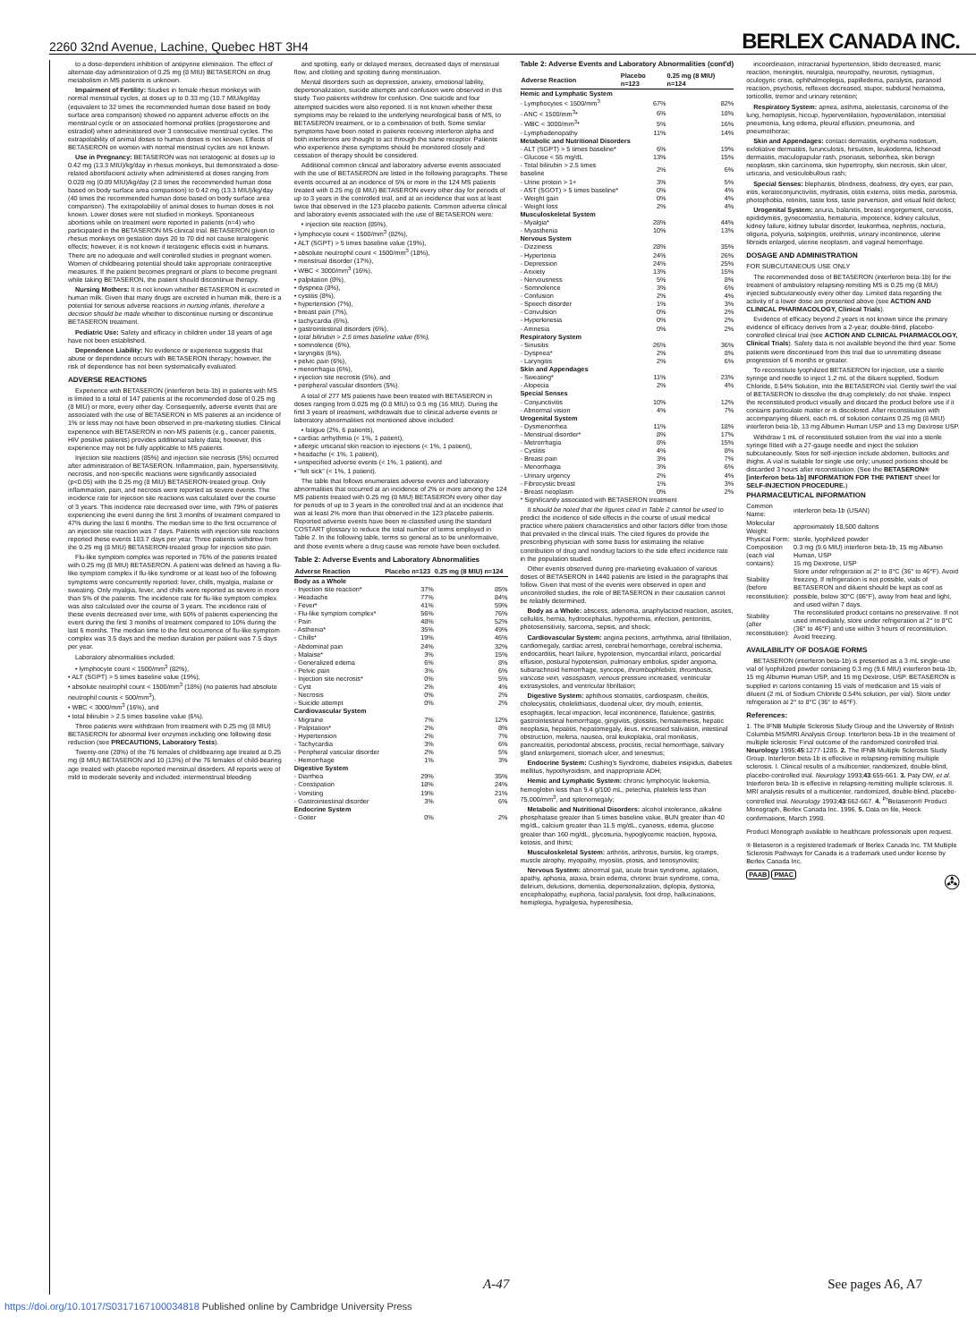2260 32nd Avenue, Lachine, Quebec H8T 3H4
BERLEX CANADA INC.
to a dose-dependent inhibition of antipyrine elimination. The effect of alternate-day administration of 0.25 mg (8 MIU) BETASERON on drug metabolism in MS patients is unknown.
Impairment of Fertility: Studies in female rhesus monkeys with normal menstrual cycles, at doses up to 0.33 mg (10.7 MIU/kg/day (equivalent to 32 times the recommended human dose based on body surface area comparison) showed no apparent adverse effects on the menstrual cycle or on associated hormonal profiles (progesterone and estradiol) when administered over 3 consecutive menstrual cycles. The extrapolability of animal doses to human doses is not known. Effects of BETASERON on women with normal menstrual cycles are not known.
Use in Pregnancy: BETASERON was not teratogenic at doses up to 0.42 mg (13.3 MIU)/kg/day in rhesus monkeys, but demonstrated a dose-related abortifacient activity when administered at doses ranging from 0.028 mg (0.89 MIU)/kg/day (2.8 times the recommended human dose based on body surface area comparison) to 0.42 mg (13.3 MIU)/kg/day (40 times the recommended human dose based on body surface area comparison). The extrapolability of animal doses to human doses is not known. Lower doses were not studied in monkeys. Spontaneous abortions while on treatment were reported in patients (n=4) who participated in the BETASERON MS clinical trial. BETASERON given to rhesus monkeys on gestation days 20 to 70 did not cause teratogenic effects; however, it is not known if teratogenic effects exist in humans. There are no adequate and well controlled studies in pregnant women. Women of childbearing potential should take appropriate contraceptive measures. If the patient becomes pregnant or plans to become pregnant while taking BETASERON, the patient should discontinue therapy.
Nursing Mothers: It is not known whether BETASERON is excreted in human milk. Given that many drugs are excreted in human milk, there is a potential for serious adverse reactions in nursing infants, therefore a decision should be made whether to discontinue nursing or discontinue BETASERON treatment.
Pediatric Use: Safety and efficacy in children under 18 years of age have not been established.
Dependence Liability: No evidence or experience suggests that abuse or dependence occurs with BETASERON therapy; however, the risk of dependence has not been systematically evaluated.
ADVERSE REACTIONS
Experience with BETASERON (interferon beta-1b) in patients with MS is limited to a total of 147 patients at the recommended dose of 0.25 mg (8 MIU) or more, every other day. Consequently, adverse events that are associated with the use of BETASERON in MS patients at an incidence of 1% or less may not have been observed in pre-marketing studies. Clinical experience with BETASERON in non-MS patients (e.g., cancer patients, HIV positive patients) provides additional safety data; however, this experience may not be fully applicable to MS patients.
Injection site reactions (85%) and injection site necrosis (5%) occurred after administration of BETASERON. Inflammation, pain, hypersensitivity, necrosis, and non-specific reactions were significantly associated (p<0.05) with the 0.25 mg (8 MIU) BETASERON-treated group. Only inflammation, pain, and necrosis were reported as severe events. The incidence rate for injection site reactions was calculated over the course of 3 years. This incidence rate decreased over time, with 79% of patients experiencing the event during the first 3 months of treatment compared to 47% during the last 6 months. The median time to the first occurrence of an injection site reaction was 7 days. Patients with injection site reactions reported these events 183.7 days per year. Three patients withdrew from the 0.25 mg (8 MIU) BETASERON-treated group for injection site pain.
Flu-like symptom complex was reported in 76% of the patients treated with 0.25 mg (8 MIU) BETASERON. A patient was defined as having a flu-like symptom complex if flu-like syndrome or at least two of the following symptoms were concurrently reported: fever, chills, myalgia, malaise or sweating. Only myalgia, fever, and chills were reported as severe in more than 5% of the patients. The incidence rate for flu-like symptom complex was also calculated over the course of 3 years. The incidence rate of these events decreased over time, with 60% of patients experiencing the event during the first 3 months of treatment compared to 10% during the last 6 months. The median time to the first occurrence of flu-like symptom complex was 3.5 days and the median duration per patient was 7.5 days per year.
Laboratory abnormalities included:
• lymphocyte count < 1500/mm<sup>3</sup> (82%),
• ALT (SGPT) > 5 times baseline value (19%),
• absolute neutrophil count < 1500/mm<sup>3</sup> (18%) (no patients had absolute neutrophil counts < 500/mm<sup>3</sup>),
• WBC < 3000/mm<sup>3</sup> (16%), and
• total bilirubin > 2.5 times baseline value (6%).
Three patients were withdrawn from treatment with 0.25 mg (8 MIU) BETASERON for abnormal liver enzymes including one following dose reduction (see PRECAUTIONS, Laboratory Tests).
Twenty-one (28%) of the 76 females of childbearing age treated at 0.25 mg (8 MIU) BETASERON and 10 (13%) of the 76 females of child-bearing age treated with placebo reported menstrual disorders. All reports were of mild to moderate severity and included: intermenstrual bleeding
and spotting, early or delayed menses, decreased days of menstrual flow, and clotting and spotting during menstruation.
Mental disorders such as depression, anxiety, emotional lability, depersonalization, suicide attempts and confusion were observed in this study. Two patients withdrew for confusion. One suicide and four attempted suicides were also reported. It is not known whether these symptoms may be related to the underlying neurological basis of MS, to BETASERON treatment, or to a combination of both. Some similar symptoms have been noted in patients receiving interferon alpha and both interferons are thought to act through the same receptor. Patients who experience these symptoms should be monitored closely and cessation of therapy should be considered.
Additional common clinical and laboratory adverse events associated with the use of BETASERON are listed in the following paragraphs. These events occurred at an incidence of 5% or more in the 124 MS patients treated with 0.25 mg (8 MIU) BETASERON every other day for periods of up to 3 years in the controlled trial, and at an incidence that was at least twice that observed in the 123 placebo patients. Common adverse clinical and laboratory events associated with the use of BETASERON were:
• injection site reaction (85%),
• lymphocyte count < 1500/mm<sup>3</sup> (82%),
• ALT (SGPT) > 5 times baseline value (19%),
• absolute neutrophil count < 1500/mm<sup>3</sup> (18%),
• menstrual disorder (17%),
• WBC < 3000/mm<sup>3</sup> (16%),
• palpitation (8%),
• dyspnea (8%),
• cystitis (8%),
• hypertension (7%),
• breast pain (7%),
• tachycardia (6%),
• gastrointestinal disorders (6%),
• total bilirubin > 2.5 times baseline value (6%),
• somnolence (6%),
• laryngitis (6%),
• pelvic pain (6%),
• menorrhagia (6%),
• injection site necrosis (5%), and
• peripheral vascular disorders (5%).
A total of 277 MS patients have been treated with BETASERON in doses ranging from 0.025 mg (0.8 MIU) to 0.5 mg (16 MIU). During the first 3 years of treatment, withdrawals due to clinical adverse events or laboratory abnormalities not mentioned above included:
• fatigue (2%, 6 patients),
• cardiac arrhythmia (< 1%, 1 patient),
• allergic urticarial skin reaction to injections (< 1%, 1 patient),
• headache (< 1%, 1 patient),
• unspecified adverse events (< 1%, 1 patient), and
• "felt sick" (< 1%, 1 patient).
The table that follows enumerates adverse events and laboratory abnormalities that occurred at an incidence of 2% or more among the 124 MS patients treated with 0.25 mg (8 MIU) BETASERON every other day for periods of up to 3 years in the controlled trial and at an incidence that was at least 2% more than that observed in the 123 placebo patients. Reported adverse events have been re-classified using the standard COSTART glossary to reduce the total number of terms employed in Table 2. In the following table, terms so general as to be uninformative, and those events where a drug cause was remote have been excluded.
Table 2: Adverse Events and Laboratory Abnormalities
| Adverse Reaction | Placebo n=123 | 0.25 mg (8 MIU) n=124 |
| --- | --- | --- |
| Body as a Whole | | |
| - Injection site reaction* | 37% | 85% |
| - Headache | 77% | 84% |
| - Fever* | 41% | 59% |
| - Flu-like symptom complex* | 56% | 76% |
| - Pain | 48% | 52% |
| - Asthenia* | 35% | 49% |
| - Chills* | 19% | 46% |
| - Abdominal pain | 24% | 32% |
| - Malaise* | 3% | 15% |
| - Generalized edema | 6% | 8% |
| - Pelvic pain | 3% | 6% |
| - Injection site necrosis* | 0% | 5% |
| - Cyst | 2% | 4% |
| - Necrosis | 0% | 2% |
| - Suicide attempt | 0% | 2% |
| Cardiovascular System | | |
| - Migraine | 7% | 12% |
| - Palpitation* | 2% | 8% |
| - Hypertension | 2% | 7% |
| - Tachycardia | 3% | 6% |
| - Peripheral vascular disorder | 2% | 5% |
| - Hemorrhage | 1% | 3% |
| Digestive System | | |
| - Diarrhea | 29% | 35% |
| - Constipation | 18% | 24% |
| - Vomiting | 19% | 21% |
| - Gastrointestinal disorder | 3% | 6% |
| Endocrine System | | |
| - Goiter | 0% | 2% |
Table 2: Adverse Events and Laboratory Abnormalities (cont'd)
| Adverse Reaction | Placebo n=123 | 0.25 mg (8 MIU) n=124 |
| --- | --- | --- |
| Hemic and Lymphatic System | | |
| - Lymphocytes < 1500/mm<sup>3</sup> | 67% | 82% |
| - ANC < 1500/mm<sup>3</sup>* | 6% | 18% |
| - WBC < 3000/mm<sup>3</sup>* | 5% | 16% |
| - Lymphadenopathy | 11% | 14% |
| Metabolic and Nutritional Disorders | | |
| - ALT (SGPT) > 5 times baseline* | 6% | 19% |
| - Glucose < 55 mg/dL | 13% | 15% |
| - Total bilirubin > 2.5 times baseline | 2% | 6% |
| - Urine protein > 1+ | 3% | 5% |
| - AST (SGOT) > 5 times baseline* | 0% | 4% |
| - Weight gain | 0% | 4% |
| - Weight loss | 2% | 4% |
| Musculoskeletal System | | |
| - Myalgia* | 28% | 44% |
| - Myasthenia | 10% | 13% |
| Nervous System | | |
| - Dizziness | 28% | 35% |
| - Hypertonia | 24% | 26% |
| - Depression | 24% | 25% |
| - Anxiety | 13% | 15% |
| - Nervousness | 5% | 8% |
| - Somnolence | 3% | 6% |
| - Confusion | 2% | 4% |
| - Speech disorder | 1% | 3% |
| - Convulsion | 0% | 2% |
| - Hyperkinesia | 0% | 2% |
| - Amnesia | 0% | 2% |
| Respiratory System | | |
| - Sinusitis | 26% | 36% |
| - Dyspnea* | 2% | 8% |
| - Laryngitis | 2% | 6% |
| Skin and Appendages | | |
| - Sweating* | 11% | 23% |
| - Alopecia | 2% | 4% |
| Special Senses | | |
| - Conjunctivitis | 10% | 12% |
| - Abnormal vision | 4% | 7% |
| Urogenital System | | |
| - Dysmenorrhea | 11% | 18% |
| - Menstrual disorder* | 8% | 17% |
| - Metrorrhagia | 8% | 15% |
| - Cystitis | 4% | 8% |
| - Breast pain | 3% | 7% |
| - Menorrhagia | 3% | 6% |
| - Urinary urgency | 2% | 4% |
| - Fibrocystic breast | 1% | 3% |
| - Breast neoplasm | 0% | 2% |
* Significantly associated with BETASERON treatment
It should be noted that the figures cited in Table 2 cannot be used to predict the incidence of side effects in the course of usual medical practice where patient characteristics and other factors differ from those that prevailed in the clinical trials. The cited figures do provide the prescribing physician with some basis for estimating the relative contribution of drug and nondrug factors to the side effect incidence rate in the population studied.
Other events observed during pre-marketing evaluation of various doses of BETASERON in 1440 patients are listed in the paragraphs that follow. Given that most of the events were observed in open and uncontrolled studies, the role of BETASERON in their causation cannot be reliably determined.
Body as a Whole: abscess, adenoma, anaphylactoid reaction, ascites, cellulitis, hernia, hydrocephalus, hypothermia, infection, peritonitis, photosensitivity, sarcoma, sepsis, and shock;
Cardiovascular System: angina pectoris, arrhythmia, atrial fibrillation, cardiomegaly, cardiac arrest, cerebral hemorrhage, cerebral ischemia, endocarditis, heart failure, hypotension, myocardial infarct, pericardial effusion, postural hypotension, pulmonary embolus, spider angioma, subarachnoid hemorrhage, syncope, thrombophlebitis, thrombosis, varicose vein, vasospasm, venous pressure increased, ventricular extrasystoles, and ventricular fibrillation;
Digestive System: aphthous stomatitis, cardiospasm, cheilitis, cholecystitis, cholelithiasis, duodenal ulcer, dry mouth, enteritis, esophagitis, fecal impaction, fecal incontinence, flatulence, gastritis, gastrointestinal hemorrhage, gingivitis, glossitis, hematemesis, hepatic neoplasia, hepatitis, hepatomegaly, ileus, increased salivation, intestinal obstruction, melena, nausea, oral leukoplakia, oral moniliasis, pancreatitis, periodontal abscess, proctitis, rectal hemorrhage, salivary gland enlargement, stomach ulcer, and tenesmus;
Endocrine System: Cushing's Syndrome, diabetes insipidus, diabetes mellitus, hypothyroidism, and inappropriate ADH;
Hemic and Lymphatic System: chronic lymphocytic leukemia, hemoglobin less than 9.4 g/100 mL, petechia, platelets less than 75,000/mm<sup>3</sup>, and splenomegaly;
Metabolic and Nutritional Disorders: alcohol intolerance, alkaline phosphatase greater than 5 times baseline value, BUN greater than 40 mg/dL, calcium greater than 11.5 mg/dL, cyanosis, edema, glucose greater than 160 mg/dL, glycosuria, hypoglycemic reaction, hypoxia, ketosis, and thirst;
Musculoskeletal System: arthritis, arthrosis, bursitis, leg cramps, muscle atrophy, myopathy, myositis, ptosis, and tenosynovitis;
Nervous System: abnormal gait, acute brain syndrome, agitation, apathy, aphasia, ataxia, brain edema, chronic brain syndrome, coma, delirium, delusions, dementia, depersonalization, diplopia, dystonia, encephalopathy, euphoria, facial paralysis, foot drop, hallucinations, hemiplegia, hypalgesia, hyperesthesia,
incoordination, intracranial hypertension, libido decreased, manic reaction, meningitis, neuralgia, neuropathy, neurosis, nystagmus, oculogyric crisis, ophthalmoplegia, papilledema, paralysis, paranoid reaction, psychosis, reflexes decreased, stupor, subdural hematoma, torticollis, tremor and urinary retention;
Respiratory System: apnea, asthma, atelectasis, carcinoma of the lung, hemoptysis, hiccup, hyperventilation, hypoventilation, interstitial pneumonia, lung edema, pleural effusion, pneumonia, and pneumothorax;
Skin and Appendages: contact dermatitis, erythema nodosum, exfoliative dermatitis, furunculosis, hirsutism, leukoderma, lichenoid dermatitis, maculopapular rash, psoriasis, seborrhea, skin benign neoplasm, skin carcinoma, skin hypertrophy, skin necrosis, skin ulcer, urticaria, and vesiculobullous rash;
Special Senses: blepharitis, blindness, deafness, dry eyes, ear pain, iritis, keratoconjunctivitis, mydriasis, otitis externa, otitis media, parosmia, photophobia, retinitis, taste loss, taste perversion, and visual field defect;
Urogenital System: anuria, balanitis, breast engorgement, cervicitis, epididymitis, gynecomastia, hematuria, impotence, kidney calculus, kidney failure, kidney tubular disorder, leukorrhea, nephritis, nocturia, oliguria, polyuria, salpingitis, urethritis, urinary incontinence, uterine fibroids enlarged, uterine neoplasm, and vaginal hemorrhage.
DOSAGE AND ADMINISTRATION
FOR SUBCUTANEOUS USE ONLY
The recommended dose of BETASERON (interferon beta-1b) for the treatment of ambulatory relapsing-remitting MS is 0.25 mg (8 MIU) injected subcutaneously every other day. Limited data regarding the activity of a lower dose are presented above (see ACTION AND CLINICAL PHARMACOLOGY, Clinical Trials).
Evidence of efficacy beyond 2 years is not known since the primary evidence of efficacy derives from a 2-year, double-blind, placebo-controlled clinical trial (see ACTION AND CLINICAL PHARMACOLOGY, Clinical Trials). Safety data is not available beyond the third year. Some patients were discontinued from this trial due to unremitting disease progression of 6 months or greater.
To reconstitute lyophilized BETASERON for injection, use a sterile syringe and needle to inject 1.2 mL of the diluent supplied, Sodium Chloride, 0.54% Solution, into the BETASERON vial. Gently swirl the vial of BETASERON to dissolve the drug completely; do not shake. Inspect the reconstituted product visually and discard the product before use if it contains particulate matter or is discolored. After reconstitution with accompanying diluent, each mL of solution contains 0.25 mg (8 MIU) interferon beta-1b, 13 mg Albumin Human USP and 13 mg Dextrose USP.
Withdraw 1 mL of reconstituted solution from the vial into a sterile syringe fitted with a 27-gauge needle and inject the solution subcutaneously. Sites for self-injection include abdomen, buttocks and thighs. A vial is suitable for single use only; unused portions should be discarded 3 hours after reconstitution. (See the BETASERON® [interferon beta-1b] INFORMATION FOR THE PATIENT sheet for SELF-INJECTION PROCEDURE.)
PHARMACEUTICAL INFORMATION
| Common Name: | interferon beta-1b (USAN) |
| Molecular Weight: | approximately 18,500 daltons |
| Physical Form: | sterile, lyophilized powder |
| Composition (each vial contains): | 0.3 mg (9.6 MIU) interferon beta-1b, 15 mg Albumin Human, USP 15 mg Dextrose, USP |
| Stability (before reconstitution): | Store under refrigeration at 2° to 8°C (36° to 46°F). Avoid freezing. If refrigeration is not possible, vials of BETASERON and diluent should be kept as cool as possible, below 30°C (86°F), away from heat and light, and used within 7 days. |
| Stability (after reconstitution): | The reconstituted product contains no preservative. If not used immediately, store under refrigeration at 2° to 8°C (36° to 46°F) and use within 3 hours of reconstitution. Avoid freezing. |
AVAILABILITY OF DOSAGE FORMS
BETASERON (interferon beta-1b) is presented as a 3 mL single-use vial of lyophilized powder containing 0.3 mg (9.6 MIU) interferon beta-1b, 15 mg Albumin Human USP, and 15 mg Dextrose, USP. BETASERON is supplied in cartons containing 15 vials of medication and 15 vials of diluent (2 mL of Sodium Chloride 0.54% solution, per vial). Store under refrigeration at 2° to 8°C (36° to 46°F).
References:
1. The IFNB Multiple Sclerosis Study Group and the University of British Columbia MS/MRI Analysis Group. Interferon beta-1b in the treatment of multiple sclerosis: Final outcome of the randomized controlled trial. Neurology 1995;45:1277-1285. 2. The IFNB Multiple Sclerosis Study Group. Interferon beta-1b is effective in relapsing-remitting multiple sclerosis. I. Clinical results of a multicenter, randomized, double-blind, placebo-controlled trial. Neurology 1993;43:655-661. 3. Paty DW, et al. Interferon beta-1b is effective in relapsing-remitting multiple sclerosis. II. MRI analysis results of a multicenter, randomized, double-blind, placebo-controlled trial. Neurology 1993;43:662-667. 4. <sup>Pr</sup>Betaseron® Product Monograph, Berlex Canada Inc. 1996. 5. Data on file, Heeck confirmations, March 1998.
Product Monograph available to healthcare professionals upon request.
® Betaseron is a registered trademark of Berlex Canada Inc. TM Multiple Sclerosis Pathways for Canada is a trademark used under license by Berlex Canada Inc.
PAAB PMAC ✇
A-47 See pages A6, A7
https://doi.org/10.1017/S0317167100034818 Published online by Cambridge University Press